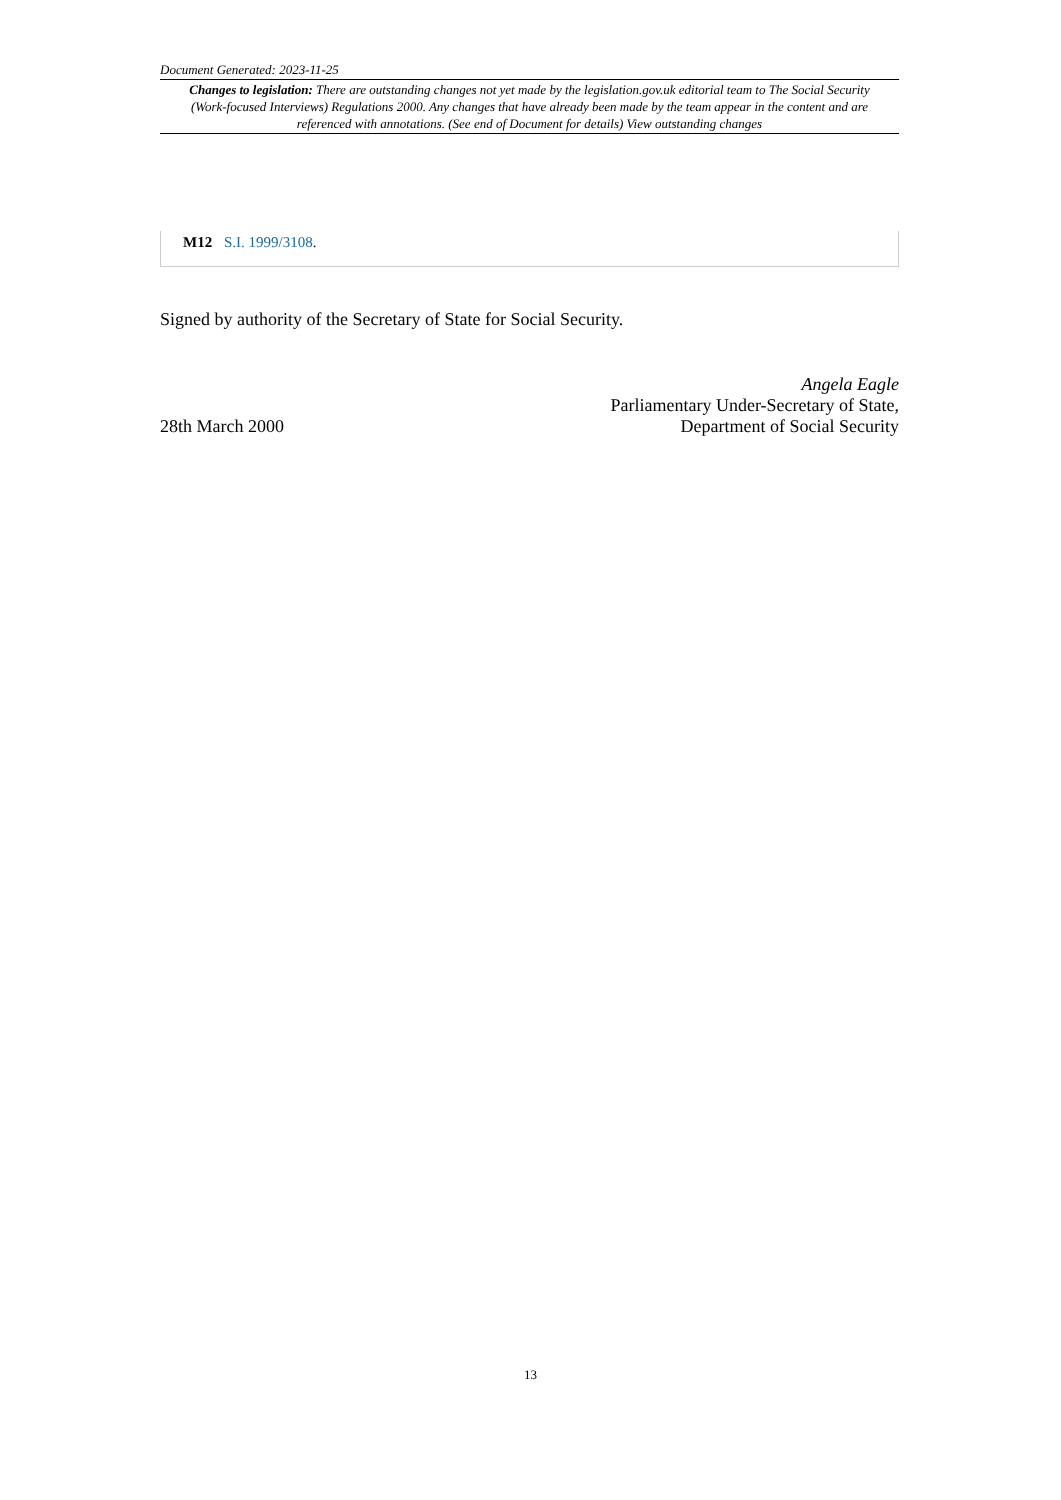Document Generated: 2023-11-25
Changes to legislation: There are outstanding changes not yet made by the legislation.gov.uk editorial team to The Social Security (Work-focused Interviews) Regulations 2000. Any changes that have already been made by the team appear in the content and are referenced with annotations. (See end of Document for details) View outstanding changes
M12 S.I. 1999/3108.
Signed by authority of the Secretary of State for Social Security.
28th March 2000
Angela Eagle
Parliamentary Under-Secretary of State,
Department of Social Security
13